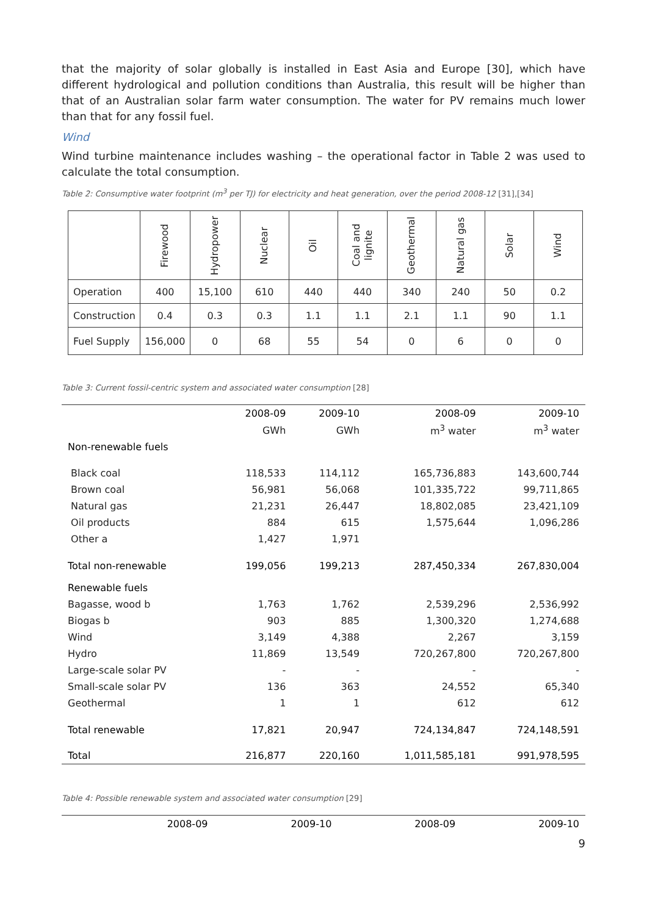that the majority of solar globally is installed in East Asia and Europe [30], which have different hydrological and pollution conditions than Australia, this result will be higher than that of an Australian solar farm water consumption. The water for PV remains much lower than that for any fossil fuel.
Wind
Wind turbine maintenance includes washing – the operational factor in Table 2 was used to calculate the total consumption.
Table 2: Consumptive water footprint (m<sup>3</sup> per TJ) for electricity and heat generation, over the period 2008-12 [31],[34]
| | Firewood | Hydropower | Nuclear | Oil | Coal and lignite | Geothermal | Natural gas | Solar | Wind |
| --- | --- | --- | --- | --- | --- | --- | --- | --- | --- |
| Operation | 400 | 15,100 | 610 | 440 | 440 | 340 | 240 | 50 | 0.2 |
| Construction | 0.4 | 0.3 | 0.3 | 1.1 | 1.1 | 2.1 | 1.1 | 90 | 1.1 |
| Fuel Supply | 156,000 | 0 | 68 | 55 | 54 | 0 | 6 | 0 | 0 |
Table 3: Current fossil-centric system and associated water consumption [28]
| | 2008-09 | 2009-10 | 2008-09 | 2009-10 |
| | GWh | GWh | m<sup>3</sup> water | m<sup>3</sup> water |
| Non-renewable fuels | | | | |
| Black coal | 118,533 | 114,112 | 165,736,883 | 143,600,744 |
| Brown coal | 56,981 | 56,068 | 101,335,722 | 99,711,865 |
| Natural gas | 21,231 | 26,447 | 18,802,085 | 23,421,109 |
| Oil products | 884 | 615 | 1,575,644 | 1,096,286 |
| Other a | 1,427 | 1,971 | | |
| Total non-renewable | 199,056 | 199,213 | 287,450,334 | 267,830,004 |
| Renewable fuels | | | | |
| Bagasse, wood b | 1,763 | 1,762 | 2,539,296 | 2,536,992 |
| Biogas b | 903 | 885 | 1,300,320 | 1,274,688 |
| Wind | 3,149 | 4,388 | 2,267 | 3,159 |
| Hydro | 11,869 | 13,549 | 720,267,800 | 720,267,800 |
| Large-scale solar PV | - | - | - | - |
| Small-scale solar PV | 136 | 363 | 24,552 | 65,340 |
| Geothermal | 1 | 1 | 612 | 612 |
| Total renewable | 17,821 | 20,947 | 724,134,847 | 724,148,591 |
| Total | 216,877 | 220,160 | 1,011,585,181 | 991,978,595 |
Table 4: Possible renewable system and associated water consumption [29]
| | 2008-09 | 2009-10 | 2008-09 | 2009-10 |
9